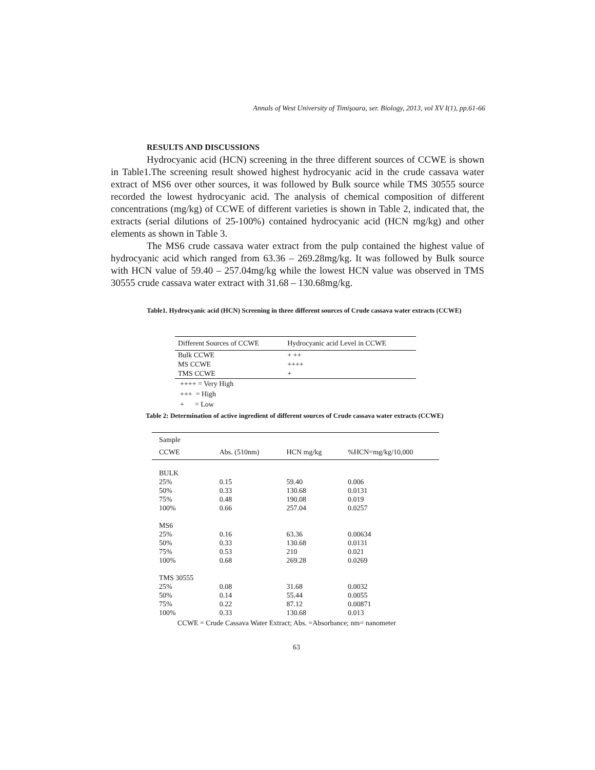Annals of West University of Timişoara, ser. Biology, 2013, vol XV I(1), pp.61-66
RESULTS AND DISCUSSIONS
Hydrocyanic acid (HCN) screening in the three different sources of CCWE is shown in Table1.The screening result showed highest hydrocyanic acid in the crude cassava water extract of MS6 over other sources, it was followed by Bulk source while TMS 30555 source recorded the lowest hydrocyanic acid. The analysis of chemical composition of different concentrations (mg/kg) of CCWE of different varieties is shown in Table 2, indicated that, the extracts (serial dilutions of 25-100%) contained hydrocyanic acid (HCN mg/kg) and other elements as shown in Table 3.
The MS6 crude cassava water extract from the pulp contained the highest value of hydrocyanic acid which ranged from 63.36 – 269.28mg/kg. It was followed by Bulk source with HCN value of 59.40 – 257.04mg/kg while the lowest HCN value was observed in TMS 30555 crude cassava water extract with 31.68 – 130.68mg/kg.
Table1. Hydrocyanic acid (HCN) Screening in three different sources of Crude cassava water extracts (CCWE)
| Different Sources of CCWE | Hydrocyanic acid Level in CCWE |
| --- | --- |
| Bulk CCWE | + ++ |
| MS CCWE | ++++ |
| TMS CCWE | + |
++++ = Very High
+++ = High
+ = Low
Table 2: Determination of active ingredient of different sources of Crude cassava water extracts (CCWE)
| Sample CCWE | Abs. (510nm) | HCN mg/kg | %HCN=mg/kg/10,000 |
| --- | --- | --- | --- |
| BULK | | | |
| 25% | 0.15 | 59.40 | 0.006 |
| 50% | 0.33 | 130.68 | 0.0131 |
| 75% | 0.48 | 190.08 | 0.019 |
| 100% | 0.66 | 257.04 | 0.0257 |
| MS6 | | | |
| 25% | 0.16 | 63.36 | 0.00634 |
| 50% | 0.33 | 130.68 | 0.0131 |
| 75% | 0.53 | 210 | 0.021 |
| 100% | 0.68 | 269.28 | 0.0269 |
| TMS 30555 | | | |
| 25% | 0.08 | 31.68 | 0.0032 |
| 50% | 0.14 | 55.44 | 0.0055 |
| 75% | 0.22 | 87.12 | 0.00871 |
| 100% | 0.33 | 130.68 | 0.013 |
CCWE = Crude Cassava Water Extract; Abs. =Absorbance; nm= nanometer
63